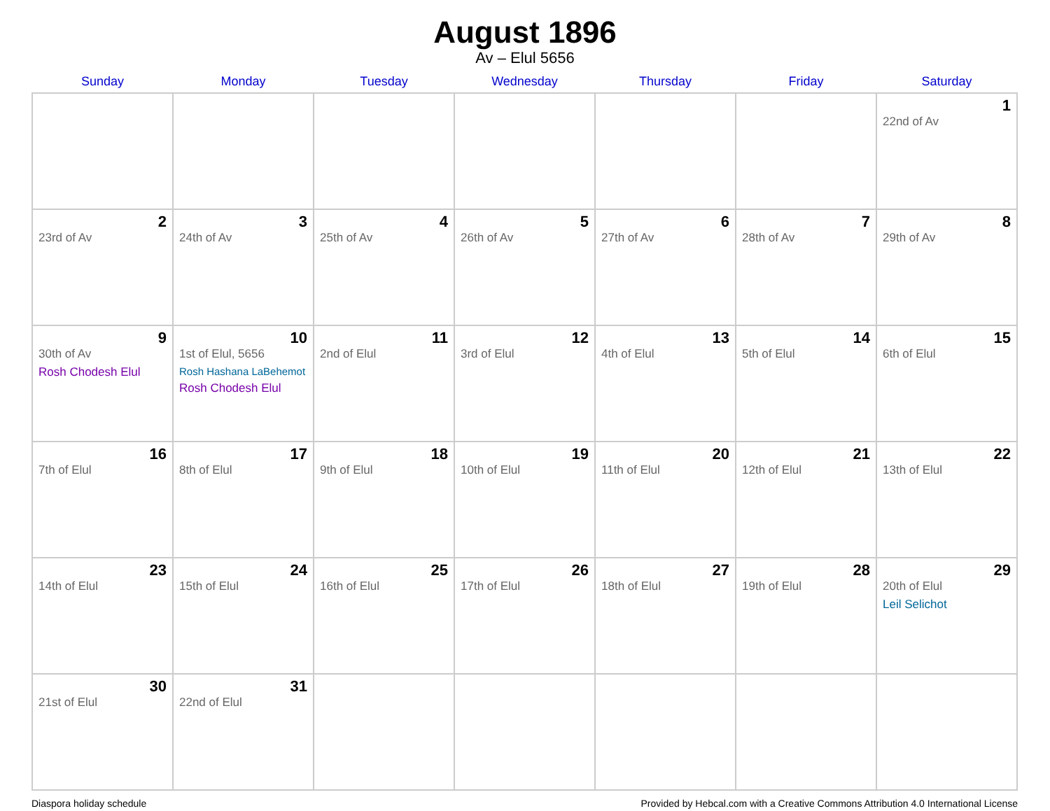August 1896
Av – Elul 5656
| Sunday | Monday | Tuesday | Wednesday | Thursday | Friday | Saturday |
| --- | --- | --- | --- | --- | --- | --- |
| | | | | | | 1 22nd of Av |
| 2 23rd of Av | 3 24th of Av | 4 25th of Av | 5 26th of Av | 6 27th of Av | 7 28th of Av | 8 29th of Av |
| 9 30th of Av Rosh Chodesh Elul | 10 1st of Elul, 5656 Rosh Hashana LaBehemot Rosh Chodesh Elul | 11 2nd of Elul | 12 3rd of Elul | 13 4th of Elul | 14 5th of Elul | 15 6th of Elul |
| 16 7th of Elul | 17 8th of Elul | 18 9th of Elul | 19 10th of Elul | 20 11th of Elul | 21 12th of Elul | 22 13th of Elul |
| 23 14th of Elul | 24 15th of Elul | 25 16th of Elul | 26 17th of Elul | 27 18th of Elul | 28 19th of Elul | 29 20th of Elul Leil Selichot |
| 30 21st of Elul | 31 22nd of Elul | | | | | |
Diaspora holiday schedule Provided by Hebcal.com with a Creative Commons Attribution 4.0 International License